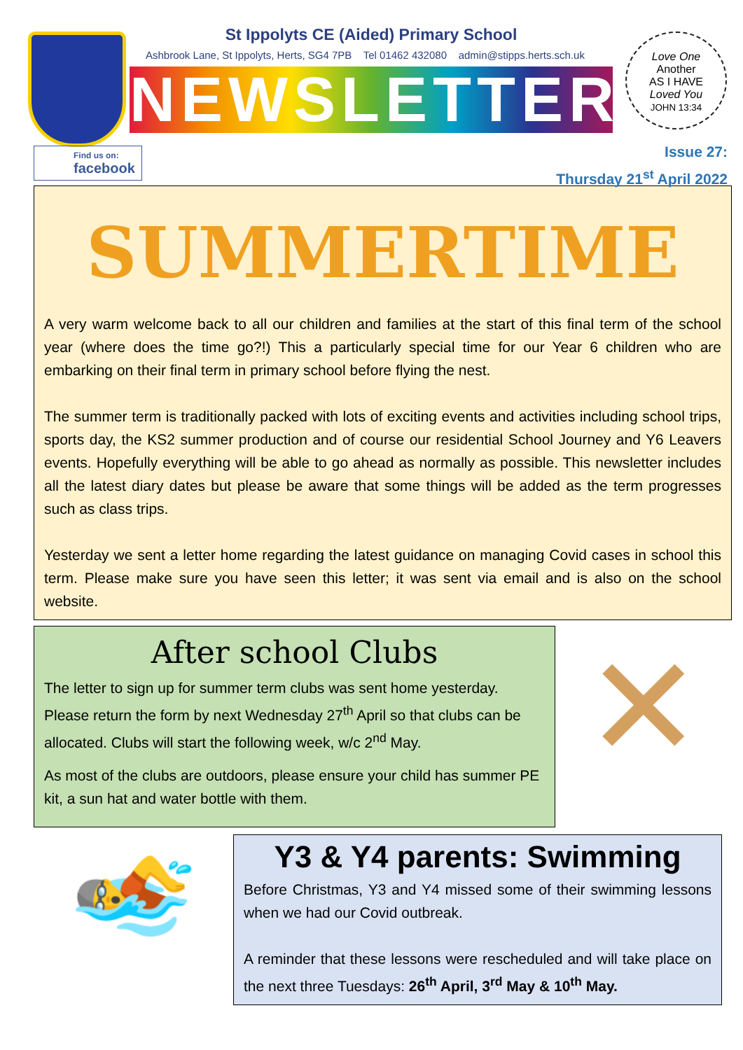St Ippolyts CE (Aided) Primary School
Ashbrook Lane, St Ippolyts, Herts, SG4 7PB Tel 01462 432080 admin@stipps.herts.sch.uk
NEWSLETTER
Love One
Another
AS I HAVE
Loved You
JOHN 13:34
Find us on:
facebook
Issue 27:
Thursday 21<sup>st</sup> April 2022
SUMMERTIME
A very warm welcome back to all our children and families at the start of this final term of the school year (where does the time go?!) This a particularly special time for our Year 6 children who are embarking on their final term in primary school before flying the nest.
The summer term is traditionally packed with lots of exciting events and activities including school trips, sports day, the KS2 summer production and of course our residential School Journey and Y6 Leavers events. Hopefully everything will be able to go ahead as normally as possible. This newsletter includes all the latest diary dates but please be aware that some things will be added as the term progresses such as class trips.
Yesterday we sent a letter home regarding the latest guidance on managing Covid cases in school this term. Please make sure you have seen this letter; it was sent via email and is also on the school website.
After school Clubs
The letter to sign up for summer term clubs was sent home yesterday. Please return the form by next Wednesday 27<sup>th</sup> April so that clubs can be allocated. Clubs will start the following week, w/c 2<sup>nd</sup> May.
As most of the clubs are outdoors, please ensure your child has summer PE kit, a sun hat and water bottle with them.
✕
🏊
Y3 & Y4 parents: Swimming
Before Christmas, Y3 and Y4 missed some of their swimming lessons when we had our Covid outbreak.
A reminder that these lessons were rescheduled and will take place on the next three Tuesdays: 26<sup>th</sup> April, 3<sup>rd</sup> May & 10<sup>th</sup> May.